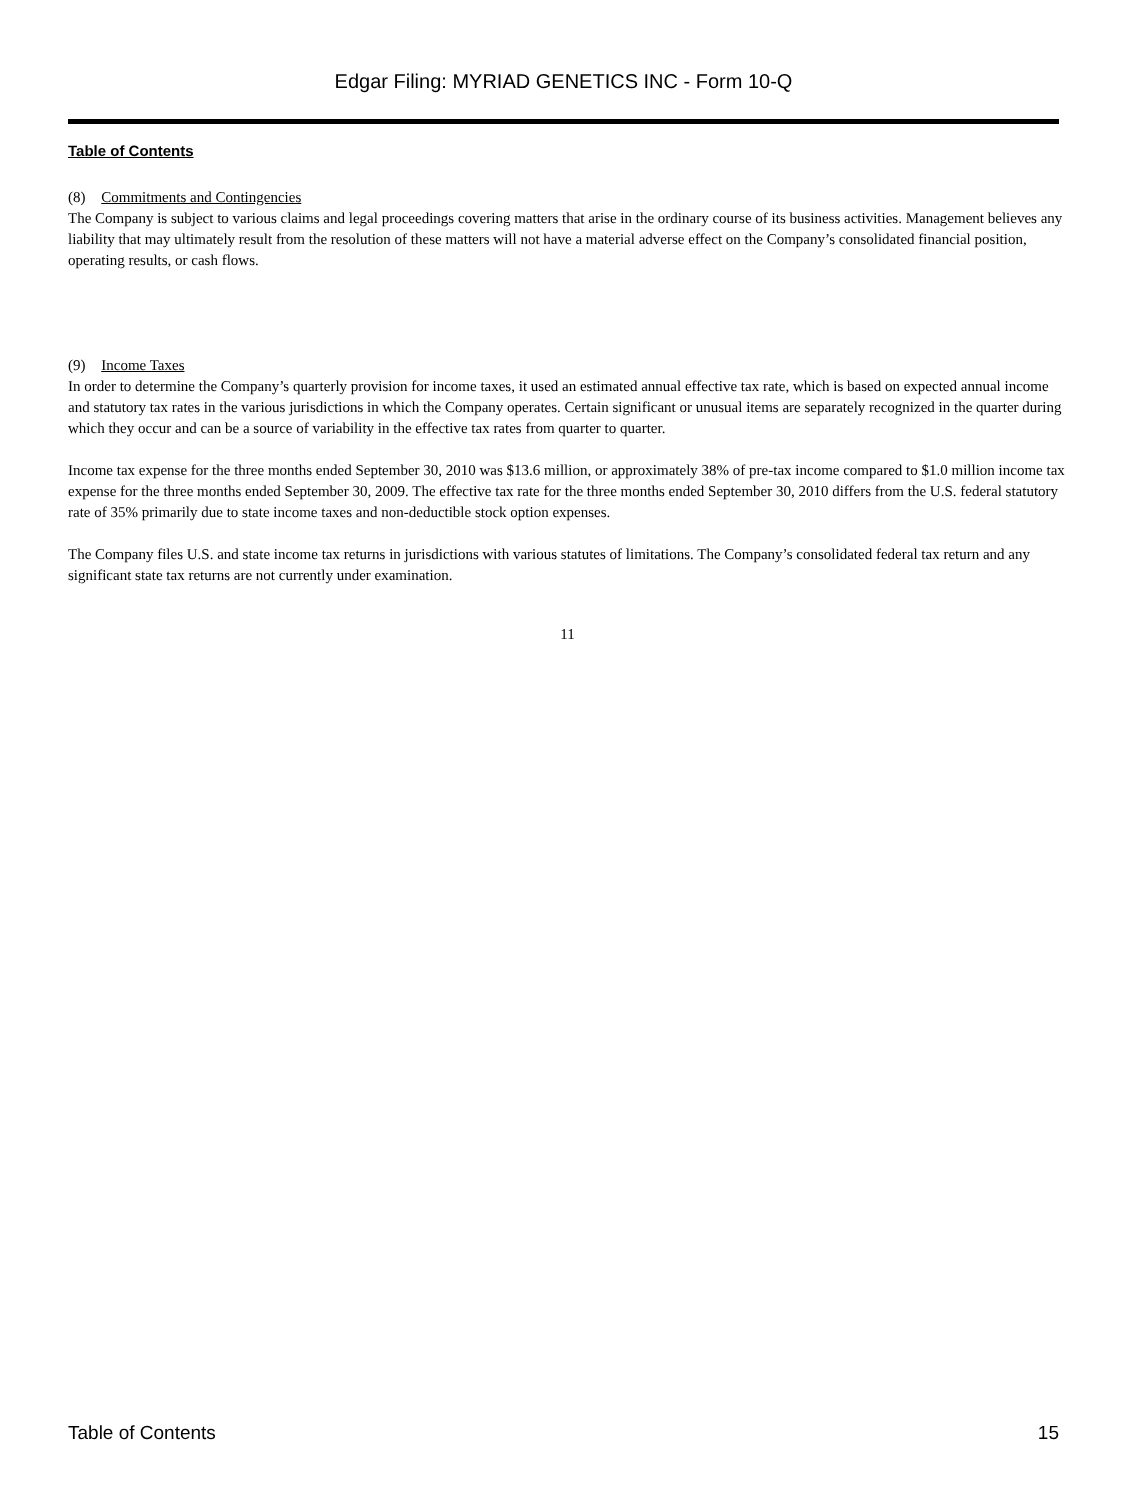Edgar Filing: MYRIAD GENETICS INC - Form 10-Q
Table of Contents
(8) Commitments and Contingencies
The Company is subject to various claims and legal proceedings covering matters that arise in the ordinary course of its business activities. Management believes any liability that may ultimately result from the resolution of these matters will not have a material adverse effect on the Company’s consolidated financial position, operating results, or cash flows.
(9) Income Taxes
In order to determine the Company’s quarterly provision for income taxes, it used an estimated annual effective tax rate, which is based on expected annual income and statutory tax rates in the various jurisdictions in which the Company operates. Certain significant or unusual items are separately recognized in the quarter during which they occur and can be a source of variability in the effective tax rates from quarter to quarter.
Income tax expense for the three months ended September 30, 2010 was $13.6 million, or approximately 38% of pre-tax income compared to $1.0 million income tax expense for the three months ended September 30, 2009. The effective tax rate for the three months ended September 30, 2010 differs from the U.S. federal statutory rate of 35% primarily due to state income taxes and non-deductible stock option expenses.
The Company files U.S. and state income tax returns in jurisdictions with various statutes of limitations. The Company’s consolidated federal tax return and any significant state tax returns are not currently under examination.
11
Table of Contents 15